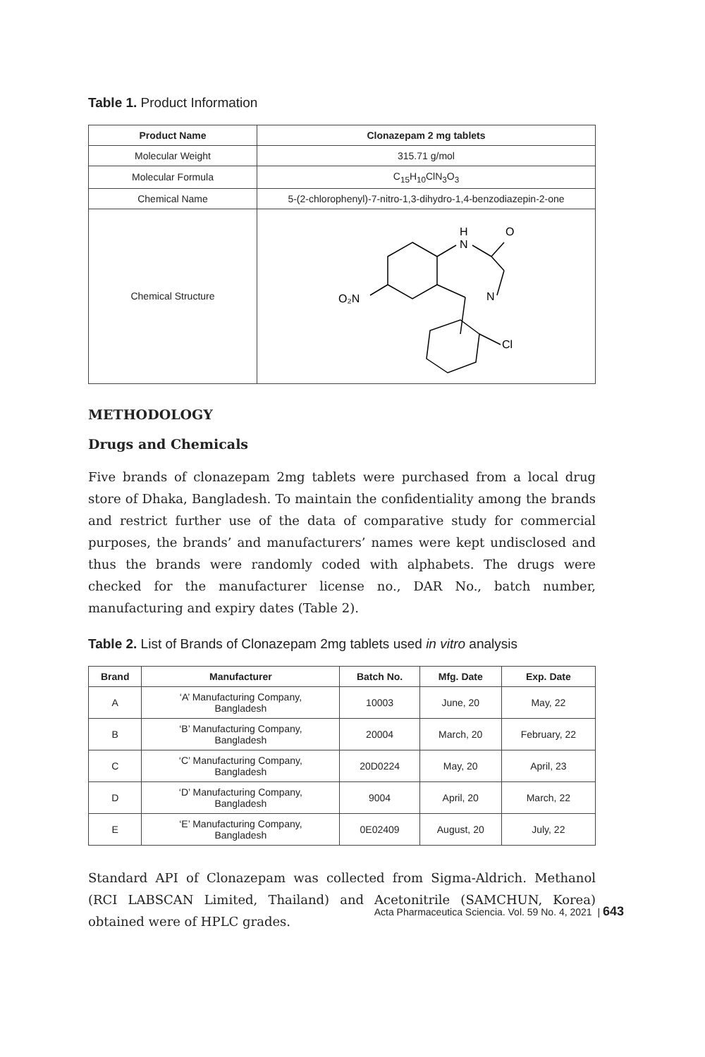Table 1. Product Information
| Product Name | Clonazepam 2 mg tablets |
| --- | --- |
| Molecular Weight | 315.71 g/mol |
| Molecular Formula | C<sub>15</sub>H<sub>10</sub>ClN<sub>3</sub>O<sub>3</sub> |
| Chemical Name | 5-(2-chlorophenyl)-7-nitro-1,3-dihydro-1,4-benzodiazepin-2-one |
| Chemical Structure | H N O N O₂N Cl |
METHODOLOGY
Drugs and Chemicals
Five brands of clonazepam 2mg tablets were purchased from a local drug store of Dhaka, Bangladesh. To maintain the confidentiality among the brands and restrict further use of the data of comparative study for commercial purposes, the brands’ and manufacturers’ names were kept undisclosed and thus the brands were randomly coded with alphabets. The drugs were checked for the manufacturer license no., DAR No., batch number, manufacturing and expiry dates (Table 2).
Table 2. List of Brands of Clonazepam 2mg tablets used in vitro analysis
| Brand | Manufacturer | Batch No. | Mfg. Date | Exp. Date |
| --- | --- | --- | --- | --- |
| A | ‘A’ Manufacturing Company, Bangladesh | 10003 | June, 20 | May, 22 |
| B | ‘B’ Manufacturing Company, Bangladesh | 20004 | March, 20 | February, 22 |
| C | ‘C’ Manufacturing Company, Bangladesh | 20D0224 | May, 20 | April, 23 |
| D | ‘D’ Manufacturing Company, Bangladesh | 9004 | April, 20 | March, 22 |
| E | ‘E’ Manufacturing Company, Bangladesh | 0E02409 | August, 20 | July, 22 |
Standard API of Clonazepam was collected from Sigma-Aldrich. Methanol (RCI LABSCAN Limited, Thailand) and Acetonitrile (SAMCHUN, Korea) obtained were of HPLC grades.
Acta Pharmaceutica Sciencia. Vol. 59 No. 4, 2021 | 643